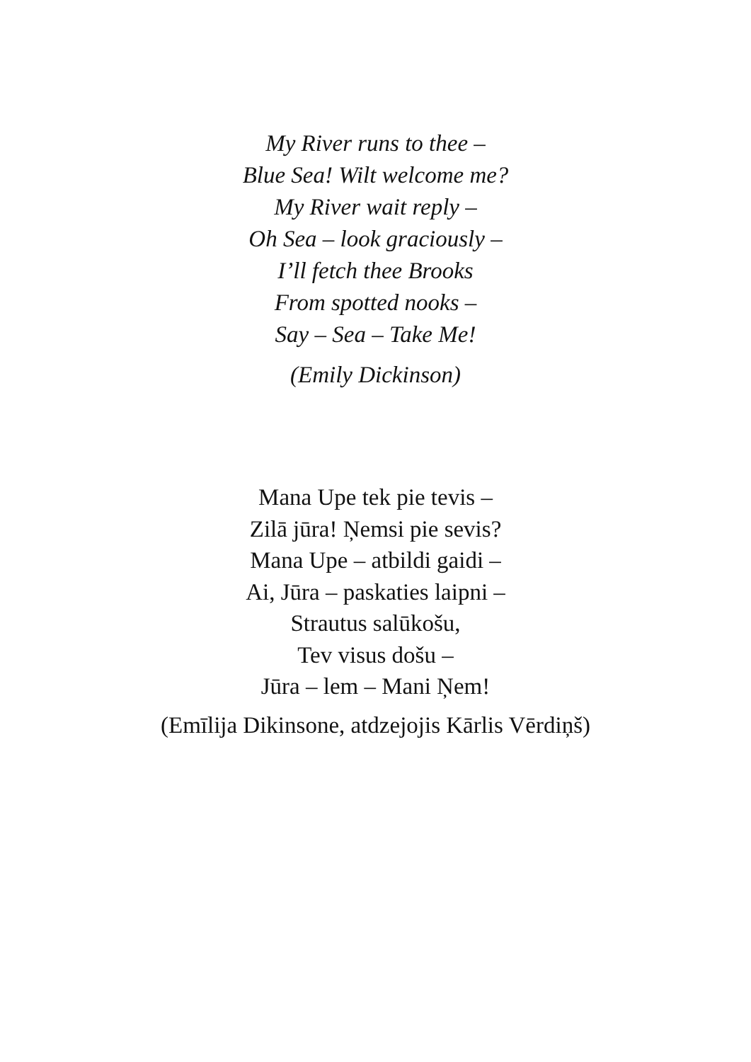My River runs to thee –
Blue Sea! Wilt welcome me?
My River wait reply –
Oh Sea – look graciously –
I’ll fetch thee Brooks
From spotted nooks –
Say – Sea – Take Me!
(Emily Dickinson)
Mana Upe tek pie tevis –
Zilā jūra! Ņemsi pie sevis?
Mana Upe – atbildi gaidi –
Ai, Jūra – paskaties laipni –
Strautus salūkošu,
Tev visus došu –
Jūra – lem – Mani Ņem!
(Emīlija Dikinsone, atdzejojis Kārlis Vērdiņš)